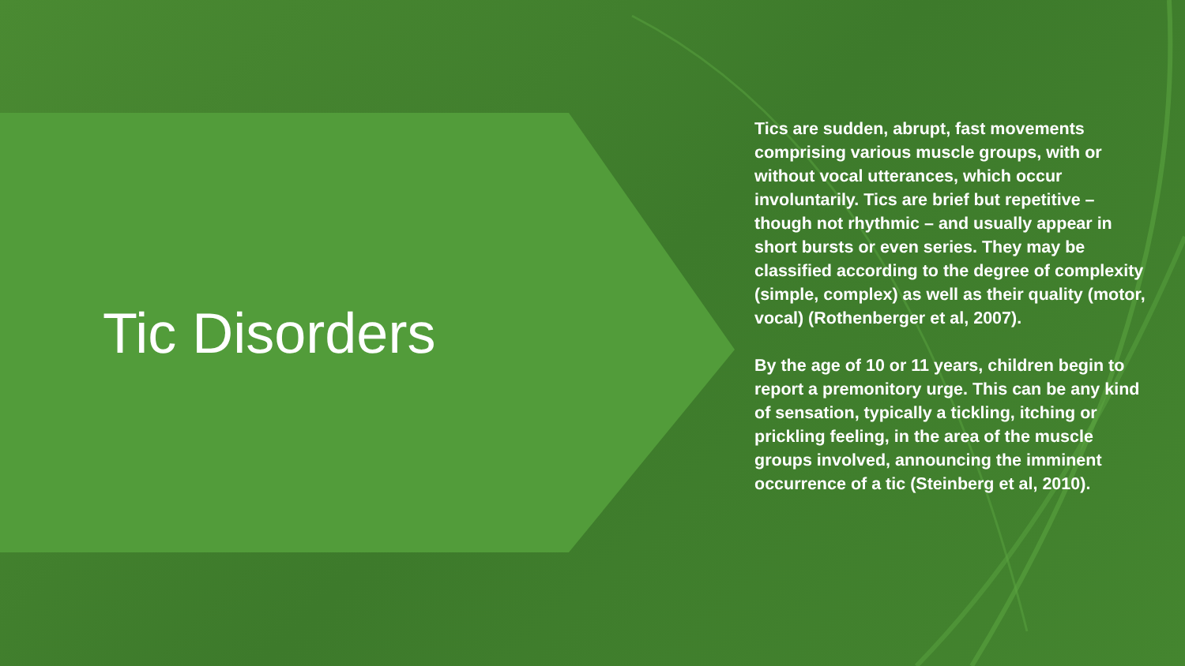Tic Disorders
Tics are sudden, abrupt, fast movements comprising various muscle groups, with or without vocal utterances, which occur involuntarily. Tics are brief but repetitive – though not rhythmic – and usually appear in short bursts or even series. They may be classified according to the degree of complexity (simple, complex) as well as their quality (motor, vocal) (Rothenberger et al, 2007).
By the age of 10 or 11 years, children begin to report a premonitory urge. This can be any kind of sensation, typically a tickling, itching or prickling feeling, in the area of the muscle groups involved, announcing the imminent occurrence of a tic (Steinberg et al, 2010).